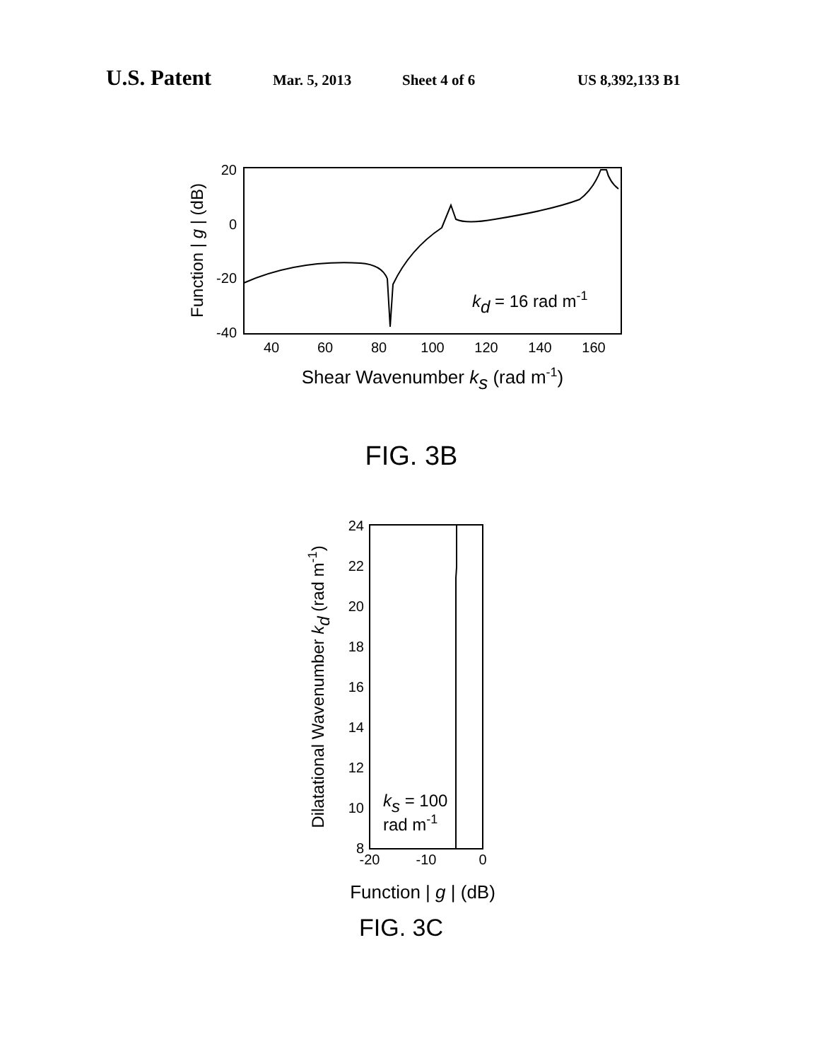U.S. Patent Mar. 5, 2013 Sheet 4 of 6 US 8,392,133 B1
20
0
-20
-40
40
60
80
100
120
140
160
Function | g | (dB)
Shear Wavenumber ks (rad m-1)
kd = 16 rad m-1
FIG. 3B
24
22
20
18
16
14
12
10
8
-20
-10
0
Dilatational Wavenumber kd (rad m-1)
ks = 100
rad m-1
Function | g | (dB)
FIG. 3C